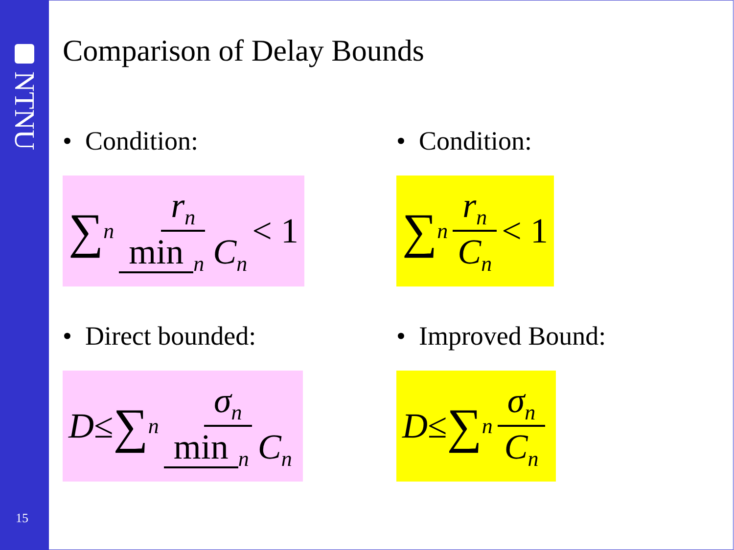NTNU
15
Comparison of Delay Bounds
• Condition:
∑<sub>n</sub> r<sub>n</sub> min<sub>n</sub> C<sub>n</sub> < 1
• Condition:
∑<sub>n</sub> r<sub>n</sub> C<sub>n</sub> < 1
• Direct bounded:
D ≤ ∑<sub>n</sub> σ<sub>n</sub> min<sub>n</sub> C<sub>n</sub>
• Improved Bound:
D ≤ ∑<sub>n</sub> σ<sub>n</sub> C<sub>n</sub>